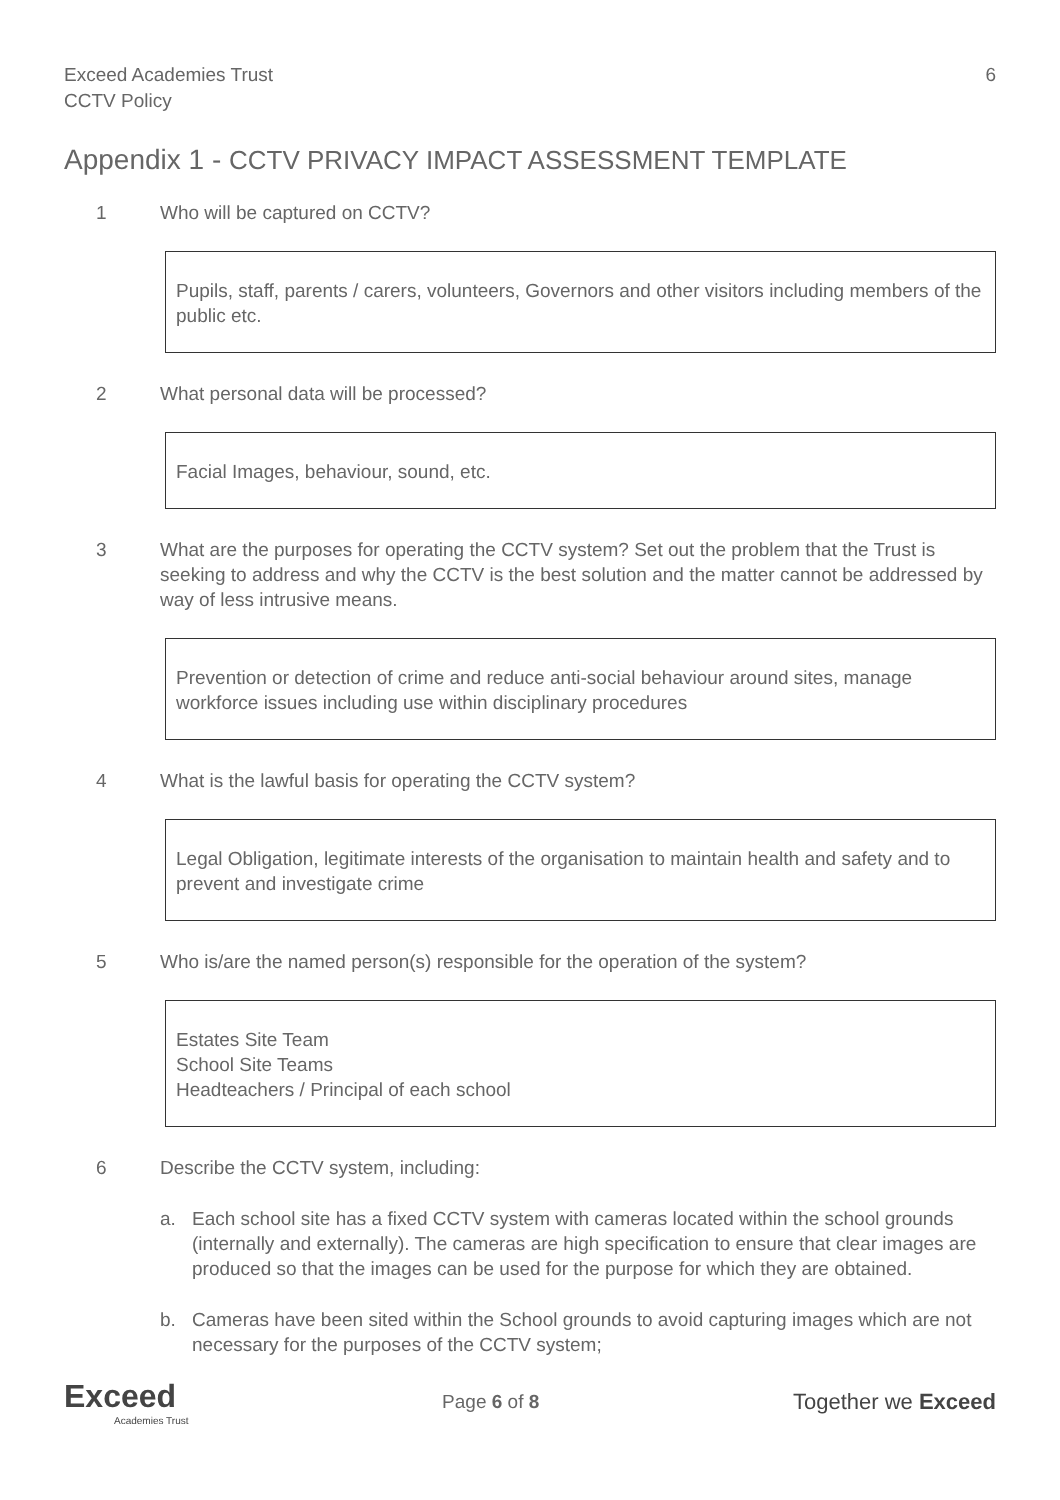Exceed Academies Trust
CCTV Policy
6
Appendix 1 - CCTV PRIVACY IMPACT ASSESSMENT TEMPLATE
1 Who will be captured on CCTV?
Pupils, staff, parents / carers, volunteers, Governors and other visitors including members of the public etc.
2 What personal data will be processed?
Facial Images, behaviour, sound, etc.
3 What are the purposes for operating the CCTV system? Set out the problem that the Trust is seeking to address and why the CCTV is the best solution and the matter cannot be addressed by way of less intrusive means.
Prevention or detection of crime and reduce anti-social behaviour around sites, manage workforce issues including use within disciplinary procedures
4 What is the lawful basis for operating the CCTV system?
Legal Obligation, legitimate interests of the organisation to maintain health and safety and to prevent and investigate crime
5 Who is/are the named person(s) responsible for the operation of the system?
Estates Site Team
School Site Teams
Headteachers / Principal of each school
6 Describe the CCTV system, including:
a. Each school site has a fixed CCTV system with cameras located within the school grounds (internally and externally). The cameras are high specification to ensure that clear images are produced so that the images can be used for the purpose for which they are obtained.
b. Cameras have been sited within the School grounds to avoid capturing images which are not necessary for the purposes of the CCTV system;
Exceed
Academies Trust
Page 6 of 8
Together we Exceed